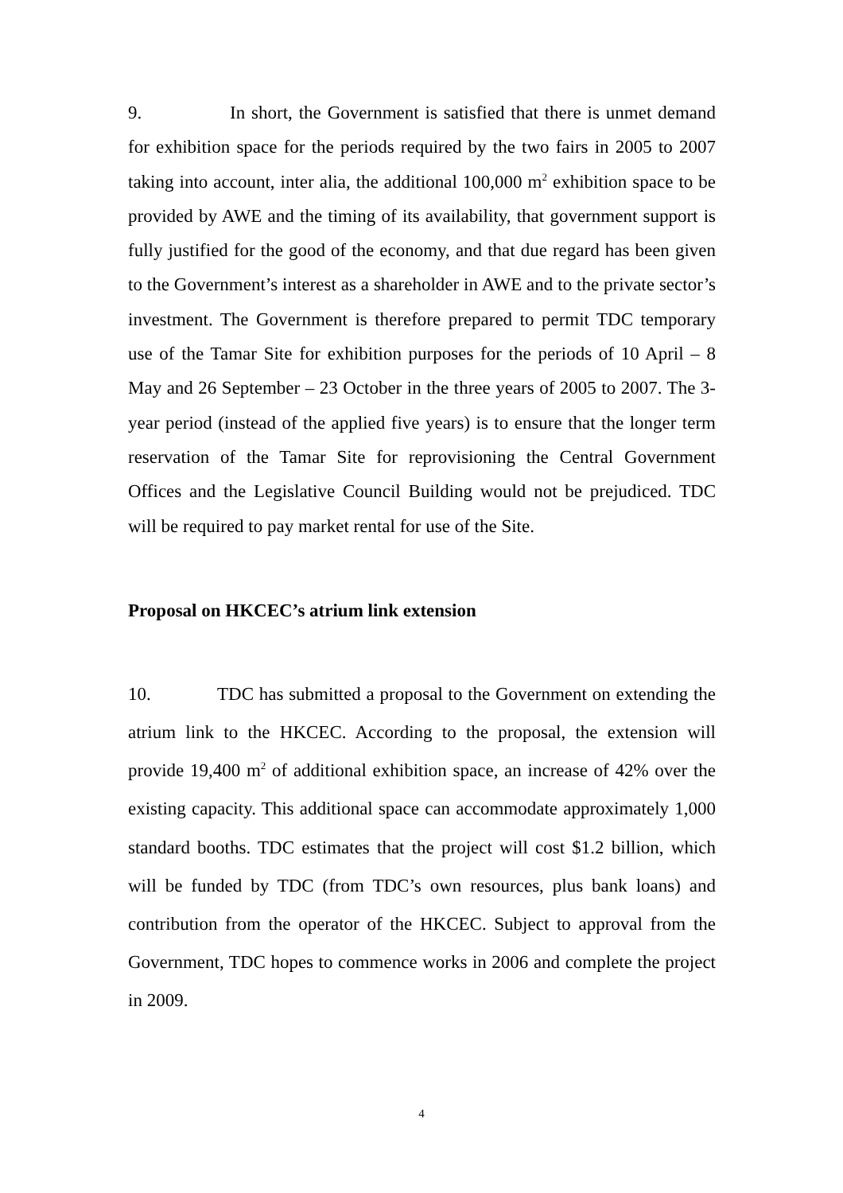9. In short, the Government is satisfied that there is unmet demand for exhibition space for the periods required by the two fairs in 2005 to 2007 taking into account, inter alia, the additional 100,000 m<sup>2</sup> exhibition space to be provided by AWE and the timing of its availability, that government support is fully justified for the good of the economy, and that due regard has been given to the Government’s interest as a shareholder in AWE and to the private sector’s investment. The Government is therefore prepared to permit TDC temporary use of the Tamar Site for exhibition purposes for the periods of 10 April – 8 May and 26 September – 23 October in the three years of 2005 to 2007. The 3-year period (instead of the applied five years) is to ensure that the longer term reservation of the Tamar Site for reprovisioning the Central Government Offices and the Legislative Council Building would not be prejudiced. TDC will be required to pay market rental for use of the Site.
Proposal on HKCEC’s atrium link extension
10. TDC has submitted a proposal to the Government on extending the atrium link to the HKCEC. According to the proposal, the extension will provide 19,400 m<sup>2</sup> of additional exhibition space, an increase of 42% over the existing capacity. This additional space can accommodate approximately 1,000 standard booths. TDC estimates that the project will cost $1.2 billion, which will be funded by TDC (from TDC’s own resources, plus bank loans) and contribution from the operator of the HKCEC. Subject to approval from the Government, TDC hopes to commence works in 2006 and complete the project in 2009.
4